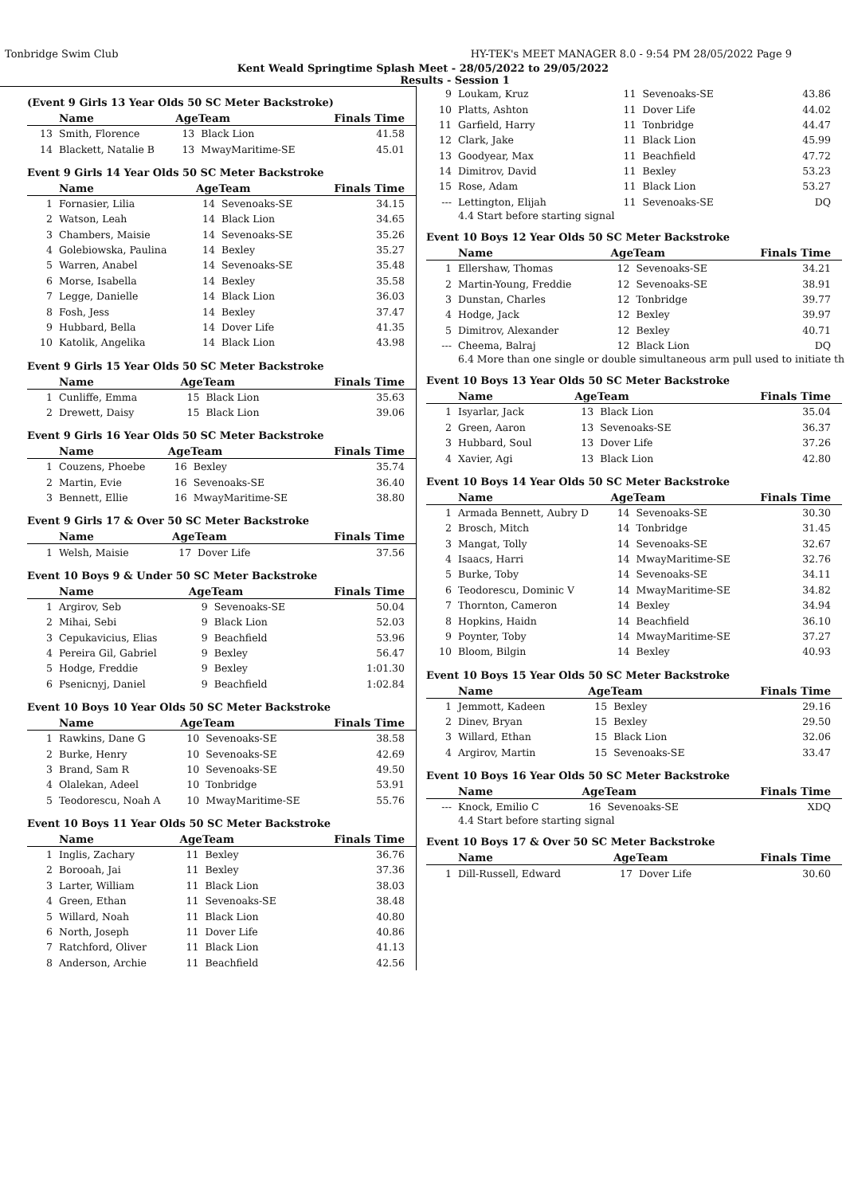Tonbridge Swim Club HY-TEK's MEET MANAGER 8.0 - 9:54 PM 28/05/2022 Page 9
Kent Weald Springtime Splash Meet - 28/05/2022 to 29/05/2022
Results - Session 1
(Event 9 Girls 13 Year Olds 50 SC Meter Backstroke)
| | Name | AgeTeam | | Finals Time |
| --- | --- | --- | --- | --- |
| 13 | Smith, Florence | 13 | Black Lion | 41.58 |
| 14 | Blackett, Natalie B | 13 | MwayMaritime-SE | 45.01 |
Event 9 Girls 14 Year Olds 50 SC Meter Backstroke
| | Name | AgeTeam | | Finals Time |
| --- | --- | --- | --- | --- |
| 1 | Fornasier, Lilia | 14 | Sevenoaks-SE | 34.15 |
| 2 | Watson, Leah | 14 | Black Lion | 34.65 |
| 3 | Chambers, Maisie | 14 | Sevenoaks-SE | 35.26 |
| 4 | Golebiowska, Paulina | 14 | Bexley | 35.27 |
| 5 | Warren, Anabel | 14 | Sevenoaks-SE | 35.48 |
| 6 | Morse, Isabella | 14 | Bexley | 35.58 |
| 7 | Legge, Danielle | 14 | Black Lion | 36.03 |
| 8 | Fosh, Jess | 14 | Bexley | 37.47 |
| 9 | Hubbard, Bella | 14 | Dover Life | 41.35 |
| 10 | Katolik, Angelika | 14 | Black Lion | 43.98 |
Event 9 Girls 15 Year Olds 50 SC Meter Backstroke
| | Name | AgeTeam | | Finals Time |
| --- | --- | --- | --- | --- |
| 1 | Cunliffe, Emma | 15 | Black Lion | 35.63 |
| 2 | Drewett, Daisy | 15 | Black Lion | 39.06 |
Event 9 Girls 16 Year Olds 50 SC Meter Backstroke
| | Name | AgeTeam | | Finals Time |
| --- | --- | --- | --- | --- |
| 1 | Couzens, Phoebe | 16 | Bexley | 35.74 |
| 2 | Martin, Evie | 16 | Sevenoaks-SE | 36.40 |
| 3 | Bennett, Ellie | 16 | MwayMaritime-SE | 38.80 |
Event 9 Girls 17 & Over 50 SC Meter Backstroke
| | Name | AgeTeam | | Finals Time |
| --- | --- | --- | --- | --- |
| 1 | Welsh, Maisie | 17 | Dover Life | 37.56 |
Event 10 Boys 9 & Under 50 SC Meter Backstroke
| | Name | AgeTeam | | Finals Time |
| --- | --- | --- | --- | --- |
| 1 | Argirov, Seb | 9 | Sevenoaks-SE | 50.04 |
| 2 | Mihai, Sebi | 9 | Black Lion | 52.03 |
| 3 | Cepukavicius, Elias | 9 | Beachfield | 53.96 |
| 4 | Pereira Gil, Gabriel | 9 | Bexley | 56.47 |
| 5 | Hodge, Freddie | 9 | Bexley | 1:01.30 |
| 6 | Psenicnyj, Daniel | 9 | Beachfield | 1:02.84 |
Event 10 Boys 10 Year Olds 50 SC Meter Backstroke
| | Name | AgeTeam | | Finals Time |
| --- | --- | --- | --- | --- |
| 1 | Rawkins, Dane G | 10 | Sevenoaks-SE | 38.58 |
| 2 | Burke, Henry | 10 | Sevenoaks-SE | 42.69 |
| 3 | Brand, Sam R | 10 | Sevenoaks-SE | 49.50 |
| 4 | Olalekan, Adeel | 10 | Tonbridge | 53.91 |
| 5 | Teodorescu, Noah A | 10 | MwayMaritime-SE | 55.76 |
Event 10 Boys 11 Year Olds 50 SC Meter Backstroke
| | Name | AgeTeam | | Finals Time |
| --- | --- | --- | --- | --- |
| 1 | Inglis, Zachary | 11 | Bexley | 36.76 |
| 2 | Borooah, Jai | 11 | Bexley | 37.36 |
| 3 | Larter, William | 11 | Black Lion | 38.03 |
| 4 | Green, Ethan | 11 | Sevenoaks-SE | 38.48 |
| 5 | Willard, Noah | 11 | Black Lion | 40.80 |
| 6 | North, Joseph | 11 | Dover Life | 40.86 |
| 7 | Ratchford, Oliver | 11 | Black Lion | 41.13 |
| 8 | Anderson, Archie | 11 | Beachfield | 42.56 |
| 9 | Loukam, Kruz | 11 | Sevenoaks-SE | 43.86 |
| 10 | Platts, Ashton | 11 | Dover Life | 44.02 |
| 11 | Garfield, Harry | 11 | Tonbridge | 44.47 |
| 12 | Clark, Jake | 11 | Black Lion | 45.99 |
| 13 | Goodyear, Max | 11 | Beachfield | 47.72 |
| 14 | Dimitrov, David | 11 | Bexley | 53.23 |
| 15 | Rose, Adam | 11 | Black Lion | 53.27 |
| --- | Lettington, Elijah | 11 | Sevenoaks-SE | DQ |
4.4 Start before starting signal
Event 10 Boys 12 Year Olds 50 SC Meter Backstroke
| | Name | AgeTeam | | Finals Time |
| --- | --- | --- | --- | --- |
| 1 | Ellershaw, Thomas | 12 | Sevenoaks-SE | 34.21 |
| 2 | Martin-Young, Freddie | 12 | Sevenoaks-SE | 38.91 |
| 3 | Dunstan, Charles | 12 | Tonbridge | 39.77 |
| 4 | Hodge, Jack | 12 | Bexley | 39.97 |
| 5 | Dimitrov, Alexander | 12 | Bexley | 40.71 |
| --- | Cheema, Balraj | 12 | Black Lion | DQ |
6.4 More than one single or double simultaneous arm pull used to initiate th
Event 10 Boys 13 Year Olds 50 SC Meter Backstroke
| | Name | AgeTeam | | Finals Time |
| --- | --- | --- | --- | --- |
| 1 | Isyarlar, Jack | 13 | Black Lion | 35.04 |
| 2 | Green, Aaron | 13 | Sevenoaks-SE | 36.37 |
| 3 | Hubbard, Soul | 13 | Dover Life | 37.26 |
| 4 | Xavier, Agi | 13 | Black Lion | 42.80 |
Event 10 Boys 14 Year Olds 50 SC Meter Backstroke
| | Name | AgeTeam | | Finals Time |
| --- | --- | --- | --- | --- |
| 1 | Armada Bennett, Aubry D | 14 | Sevenoaks-SE | 30.30 |
| 2 | Brosch, Mitch | 14 | Tonbridge | 31.45 |
| 3 | Mangat, Tolly | 14 | Sevenoaks-SE | 32.67 |
| 4 | Isaacs, Harri | 14 | MwayMaritime-SE | 32.76 |
| 5 | Burke, Toby | 14 | Sevenoaks-SE | 34.11 |
| 6 | Teodorescu, Dominic V | 14 | MwayMaritime-SE | 34.82 |
| 7 | Thornton, Cameron | 14 | Bexley | 34.94 |
| 8 | Hopkins, Haidn | 14 | Beachfield | 36.10 |
| 9 | Poynter, Toby | 14 | MwayMaritime-SE | 37.27 |
| 10 | Bloom, Bilgin | 14 | Bexley | 40.93 |
Event 10 Boys 15 Year Olds 50 SC Meter Backstroke
| | Name | AgeTeam | | Finals Time |
| --- | --- | --- | --- | --- |
| 1 | Jemmott, Kadeen | 15 | Bexley | 29.16 |
| 2 | Dinev, Bryan | 15 | Bexley | 29.50 |
| 3 | Willard, Ethan | 15 | Black Lion | 32.06 |
| 4 | Argirov, Martin | 15 | Sevenoaks-SE | 33.47 |
Event 10 Boys 16 Year Olds 50 SC Meter Backstroke
| | Name | AgeTeam | | Finals Time |
| --- | --- | --- | --- | --- |
| --- | Knock, Emilio C | 16 | Sevenoaks-SE | XDQ |
4.4 Start before starting signal
Event 10 Boys 17 & Over 50 SC Meter Backstroke
| | Name | AgeTeam | | Finals Time |
| --- | --- | --- | --- | --- |
| 1 | Dill-Russell, Edward | 17 | Dover Life | 30.60 |